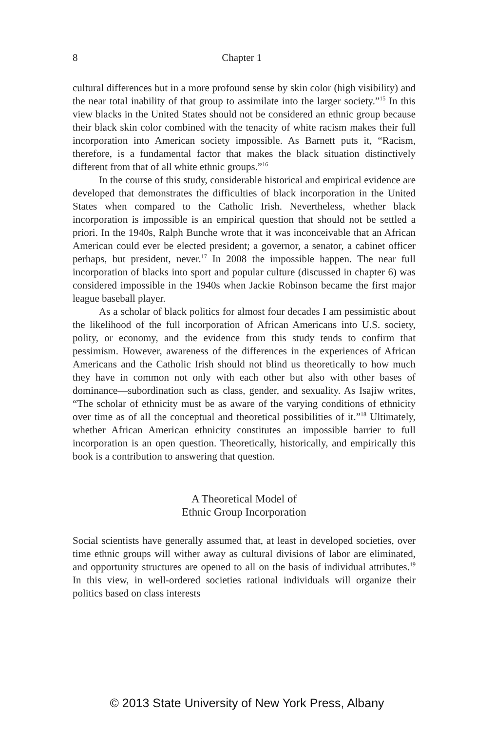8 Chapter 1
cultural differences but in a more profound sense by skin color (high visibility) and the near total inability of that group to assimilate into the larger society.”<sup>15</sup> In this view blacks in the United States should not be considered an ethnic group because their black skin color combined with the tenacity of white racism makes their full incorporation into American society impossible. As Barnett puts it, “Racism, therefore, is a fundamental factor that makes the black situation distinctively different from that of all white ethnic groups.”<sup>16</sup>
In the course of this study, considerable historical and empirical evidence are developed that demonstrates the difficulties of black incorporation in the United States when compared to the Catholic Irish. Nevertheless, whether black incorporation is impossible is an empirical question that should not be settled a priori. In the 1940s, Ralph Bunche wrote that it was inconceivable that an African American could ever be elected president; a governor, a senator, a cabinet officer perhaps, but president, never.<sup>17</sup> In 2008 the impossible happen. The near full incorporation of blacks into sport and popular culture (discussed in chapter 6) was considered impossible in the 1940s when Jackie Robinson became the first major league baseball player.
As a scholar of black politics for almost four decades I am pessimistic about the likelihood of the full incorporation of African Americans into U.S. society, polity, or economy, and the evidence from this study tends to confirm that pessimism. However, awareness of the differences in the experiences of African Americans and the Catholic Irish should not blind us theoretically to how much they have in common not only with each other but also with other bases of dominance—subordination such as class, gender, and sexuality. As Isajiw writes, “The scholar of ethnicity must be as aware of the varying conditions of ethnicity over time as of all the conceptual and theoretical possibilities of it.”<sup>18</sup> Ultimately, whether African American ethnicity constitutes an impossible barrier to full incorporation is an open question. Theoretically, historically, and empirically this book is a contribution to answering that question.
A Theoretical Model of
Ethnic Group Incorporation
Social scientists have generally assumed that, at least in developed societies, over time ethnic groups will wither away as cultural divisions of labor are eliminated, and opportunity structures are opened to all on the basis of individual attributes.<sup>19</sup> In this view, in well-ordered societies rational individuals will organize their politics based on class interests
© 2013 State University of New York Press, Albany